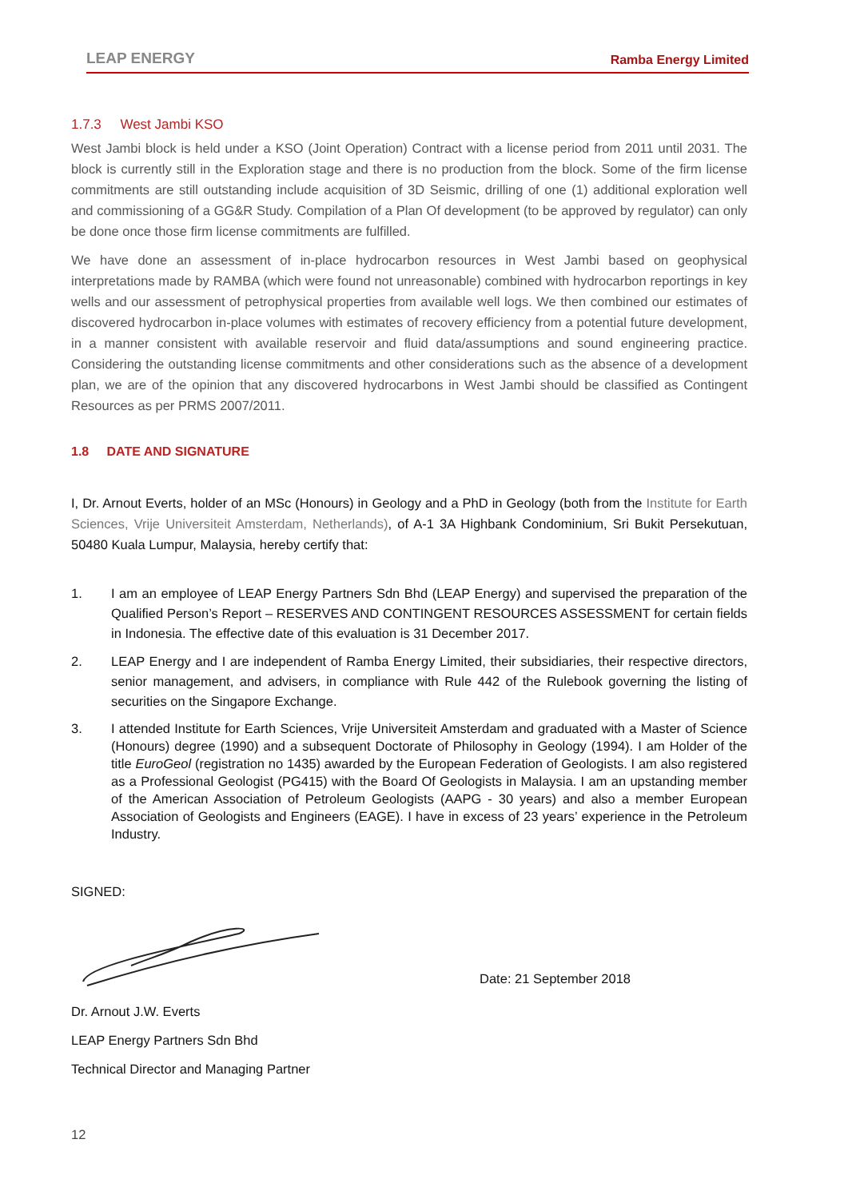LEAP ENERGY Ramba Energy Limited
1.7.3 West Jambi KSO
West Jambi block is held under a KSO (Joint Operation) Contract with a license period from 2011 until 2031. The block is currently still in the Exploration stage and there is no production from the block. Some of the firm license commitments are still outstanding include acquisition of 3D Seismic, drilling of one (1) additional exploration well and commissioning of a GG&R Study. Compilation of a Plan Of development (to be approved by regulator) can only be done once those firm license commitments are fulfilled.
We have done an assessment of in-place hydrocarbon resources in West Jambi based on geophysical interpretations made by RAMBA (which were found not unreasonable) combined with hydrocarbon reportings in key wells and our assessment of petrophysical properties from available well logs. We then combined our estimates of discovered hydrocarbon in-place volumes with estimates of recovery efficiency from a potential future development, in a manner consistent with available reservoir and fluid data/assumptions and sound engineering practice. Considering the outstanding license commitments and other considerations such as the absence of a development plan, we are of the opinion that any discovered hydrocarbons in West Jambi should be classified as Contingent Resources as per PRMS 2007/2011.
1.8 DATE AND SIGNATURE
I, Dr. Arnout Everts, holder of an MSc (Honours) in Geology and a PhD in Geology (both from the Institute for Earth Sciences, Vrije Universiteit Amsterdam, Netherlands), of A-1 3A Highbank Condominium, Sri Bukit Persekutuan, 50480 Kuala Lumpur, Malaysia, hereby certify that:
1. I am an employee of LEAP Energy Partners Sdn Bhd (LEAP Energy) and supervised the preparation of the Qualified Person’s Report – RESERVES AND CONTINGENT RESOURCES ASSESSMENT for certain fields in Indonesia. The effective date of this evaluation is 31 December 2017.
2. LEAP Energy and I are independent of Ramba Energy Limited, their subsidiaries, their respective directors, senior management, and advisers, in compliance with Rule 442 of the Rulebook governing the listing of securities on the Singapore Exchange.
3. I attended Institute for Earth Sciences, Vrije Universiteit Amsterdam and graduated with a Master of Science (Honours) degree (1990) and a subsequent Doctorate of Philosophy in Geology (1994). I am Holder of the title EuroGeol (registration no 1435) awarded by the European Federation of Geologists. I am also registered as a Professional Geologist (PG415) with the Board Of Geologists in Malaysia. I am an upstanding member of the American Association of Petroleum Geologists (AAPG - 30 years) and also a member European Association of Geologists and Engineers (EAGE). I have in excess of 23 years’ experience in the Petroleum Industry.
SIGNED:
Date: 21 September 2018
Dr. Arnout J.W. Everts
LEAP Energy Partners Sdn Bhd
Technical Director and Managing Partner
12